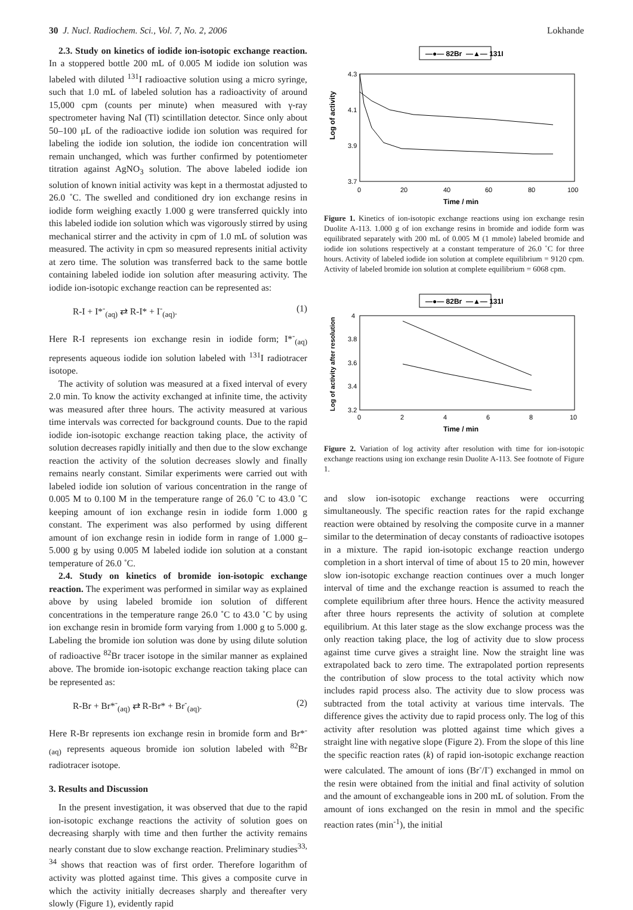30 J. Nucl. Radiochem. Sci., Vol. 7, No. 2, 2006 Lokhande
2.3. Study on kinetics of iodide ion-isotopic exchange reaction. In a stoppered bottle 200 mL of 0.005 M iodide ion solution was labeled with diluted <sup>131</sup>I radioactive solution using a micro syringe, such that 1.0 mL of labeled solution has a radioactivity of around 15,000 cpm (counts per minute) when measured with γ-ray spectrometer having NaI (Tl) scintillation detector. Since only about 50–100 μL of the radioactive iodide ion solution was required for labeling the iodide ion solution, the iodide ion concentration will remain unchanged, which was further confirmed by potentiometer titration against AgNO<sub>3</sub> solution. The above labeled iodide ion solution of known initial activity was kept in a thermostat adjusted to 26.0 ˚C. The swelled and conditioned dry ion exchange resins in iodide form weighing exactly 1.000 g were transferred quickly into this labeled iodide ion solution which was vigorously stirred by using mechanical stirrer and the activity in cpm of 1.0 mL of solution was measured. The activity in cpm so measured represents initial activity at zero time. The solution was transferred back to the same bottle containing labeled iodide ion solution after measuring activity. The iodide ion-isotopic exchange reaction can be represented as:
R-I + I*<sup>-</sup><sub>(aq)</sub> ⇄ R-I* + I<sup>-</sup><sub>(aq)</sub>. (1)
Here R-I represents ion exchange resin in iodide form; I*<sup>-</sup><sub>(aq)</sub> represents aqueous iodide ion solution labeled with <sup>131</sup>I radiotracer isotope.
The activity of solution was measured at a fixed interval of every 2.0 min. To know the activity exchanged at infinite time, the activity was measured after three hours. The activity measured at various time intervals was corrected for background counts. Due to the rapid iodide ion-isotopic exchange reaction taking place, the activity of solution decreases rapidly initially and then due to the slow exchange reaction the activity of the solution decreases slowly and finally remains nearly constant. Similar experiments were carried out with labeled iodide ion solution of various concentration in the range of 0.005 M to 0.100 M in the temperature range of 26.0 ˚C to 43.0 ˚C keeping amount of ion exchange resin in iodide form 1.000 g constant. The experiment was also performed by using different amount of ion exchange resin in iodide form in range of 1.000 g–5.000 g by using 0.005 M labeled iodide ion solution at a constant temperature of 26.0 ˚C.
2.4. Study on kinetics of bromide ion-isotopic exchange reaction. The experiment was performed in similar way as explained above by using labeled bromide ion solution of different concentrations in the temperature range 26.0 ˚C to 43.0 ˚C by using ion exchange resin in bromide form varying from 1.000 g to 5.000 g. Labeling the bromide ion solution was done by using dilute solution of radioactive <sup>82</sup>Br tracer isotope in the similar manner as explained above. The bromide ion-isotopic exchange reaction taking place can be represented as:
R-Br + Br*<sup>-</sup><sub>(aq)</sub> ⇄ R-Br* + Br<sup>-</sup><sub>(aq)</sub>. (2)
Here R-Br represents ion exchange resin in bromide form and Br*<sup>-</sup><sub>(aq)</sub> represents aqueous bromide ion solution labeled with <sup>82</sup>Br radiotracer isotope.
3. Results and Discussion
In the present investigation, it was observed that due to the rapid ion-isotopic exchange reactions the activity of solution goes on decreasing sharply with time and then further the activity remains nearly constant due to slow exchange reaction. Preliminary studies<sup>33, 34</sup> shows that reaction was of first order. Therefore logarithm of activity was plotted against time. This gives a composite curve in which the activity initially decreases sharply and thereafter very slowly (Figure 1), evidently rapid
—●— 82Br —▲— 131I
Log of activity
4.3
4.1
3.9
3.7
0
20
40
60
80
100
Time / min
Figure 1. Kinetics of ion-isotopic exchange reactions using ion exchange resin Duolite A-113. 1.000 g of ion exchange resins in bromide and iodide form was equilibrated separately with 200 mL of 0.005 M (1 mmole) labeled bromide and iodide ion solutions respectively at a constant temperature of 26.0 ˚C for three hours. Activity of labeled iodide ion solution at complete equilibrium = 9120 cpm. Activity of labeled bromide ion solution at complete equilibrium = 6068 cpm.
—●— 82Br —▲— 131I
Log of activity after resolution
4
3.8
3.6
3.4
3.2
0
2
4
6
8
10
Time / min
Figure 2. Variation of log activity after resolution with time for ion-isotopic exchange reactions using ion exchange resin Duolite A-113. See footnote of Figure 1.
and slow ion-isotopic exchange reactions were occurring simultaneously. The specific reaction rates for the rapid exchange reaction were obtained by resolving the composite curve in a manner similar to the determination of decay constants of radioactive isotopes in a mixture. The rapid ion-isotopic exchange reaction undergo completion in a short interval of time of about 15 to 20 min, however slow ion-isotopic exchange reaction continues over a much longer interval of time and the exchange reaction is assumed to reach the complete equilibrium after three hours. Hence the activity measured after three hours represents the activity of solution at complete equilibrium. At this later stage as the slow exchange process was the only reaction taking place, the log of activity due to slow process against time curve gives a straight line. Now the straight line was extrapolated back to zero time. The extrapolated portion represents the contribution of slow process to the total activity which now includes rapid process also. The activity due to slow process was subtracted from the total activity at various time intervals. The difference gives the activity due to rapid process only. The log of this activity after resolution was plotted against time which gives a straight line with negative slope (Figure 2). From the slope of this line the specific reaction rates (k) of rapid ion-isotopic exchange reaction were calculated. The amount of ions (Br<sup>-</sup>/I<sup>-</sup>) exchanged in mmol on the resin were obtained from the initial and final activity of solution and the amount of exchangeable ions in 200 mL of solution. From the amount of ions exchanged on the resin in mmol and the specific reaction rates (min<sup>-1</sup>), the initial